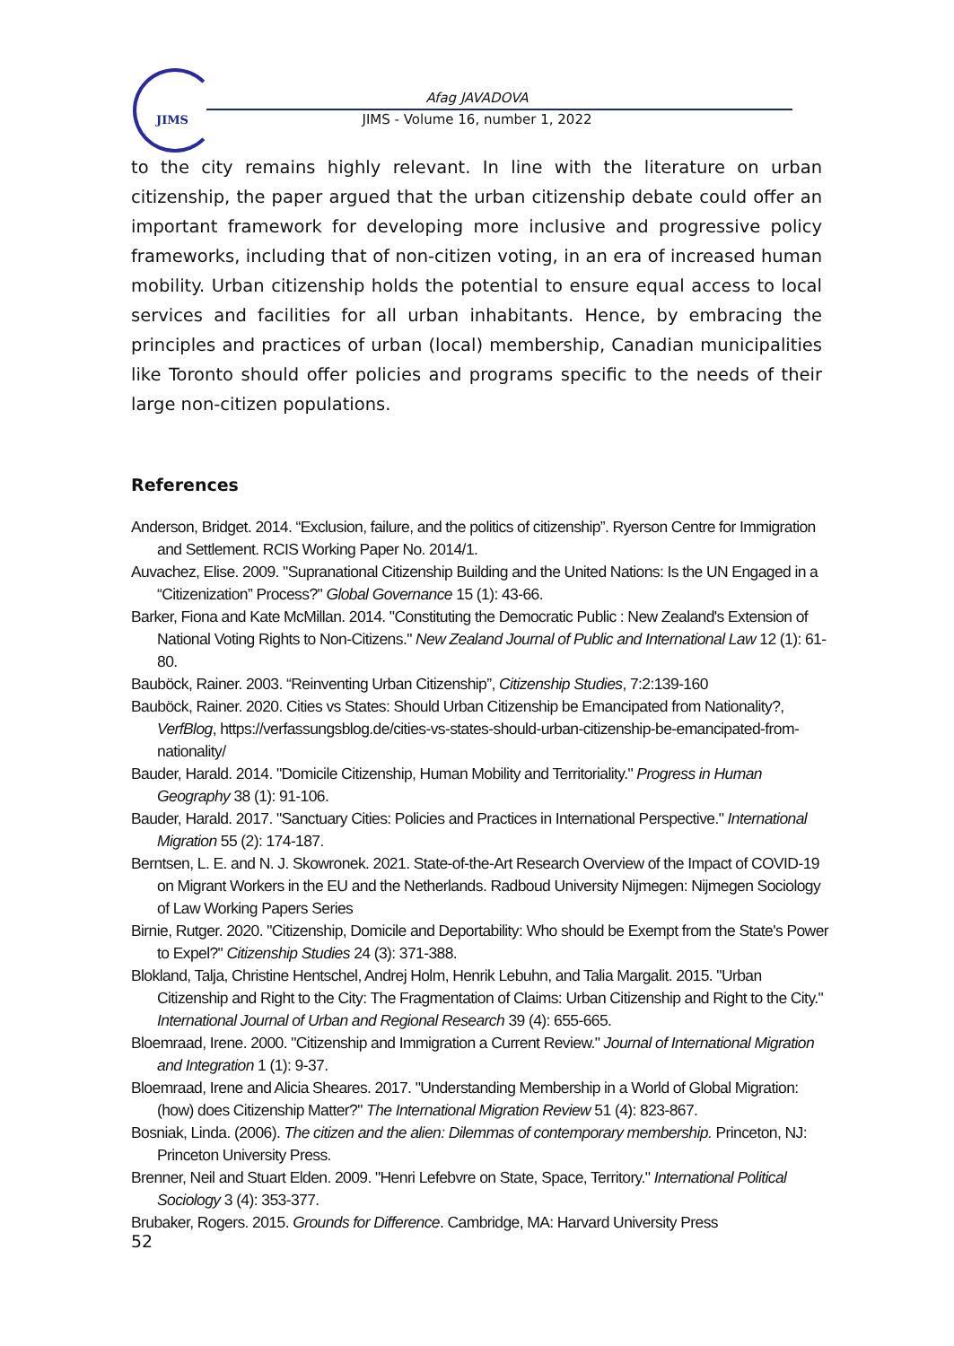JIMS
Afag JAVADOVA
JIMS - Volume 16, number 1, 2022
to the city remains highly relevant. In line with the literature on urban citizenship, the paper argued that the urban citizenship debate could offer an important framework for developing more inclusive and progressive policy frameworks, including that of non-citizen voting, in an era of increased human mobility. Urban citizenship holds the potential to ensure equal access to local services and facilities for all urban inhabitants. Hence, by embracing the principles and practices of urban (local) membership, Canadian municipalities like Toronto should offer policies and programs specific to the needs of their large non-citizen populations.
References
Anderson, Bridget. 2014. “Exclusion, failure, and the politics of citizenship”. Ryerson Centre for Immigration and Settlement. RCIS Working Paper No. 2014/1.
Auvachez, Elise. 2009. "Supranational Citizenship Building and the United Nations: Is the UN Engaged in a “Citizenization” Process?" Global Governance 15 (1): 43-66.
Barker, Fiona and Kate McMillan. 2014. "Constituting the Democratic Public : New Zealand's Extension of National Voting Rights to Non-Citizens." New Zealand Journal of Public and International Law 12 (1): 61-80.
Bauböck, Rainer. 2003. “Reinventing Urban Citizenship”, Citizenship Studies, 7:2:139-160
Bauböck, Rainer. 2020. Cities vs States: Should Urban Citizenship be Emancipated from Nationality?, VerfBlog, https://verfassungsblog.de/cities-vs-states-should-urban-citizenship-be-emancipated-from-nationality/
Bauder, Harald. 2014. "Domicile Citizenship, Human Mobility and Territoriality." Progress in Human Geography 38 (1): 91-106.
Bauder, Harald. 2017. "Sanctuary Cities: Policies and Practices in International Perspective." International Migration 55 (2): 174-187.
Berntsen, L. E. and N. J. Skowronek. 2021. State-of-the-Art Research Overview of the Impact of COVID-19 on Migrant Workers in the EU and the Netherlands. Radboud University Nijmegen: Nijmegen Sociology of Law Working Papers Series
Birnie, Rutger. 2020. "Citizenship, Domicile and Deportability: Who should be Exempt from the State's Power to Expel?" Citizenship Studies 24 (3): 371-388.
Blokland, Talja, Christine Hentschel, Andrej Holm, Henrik Lebuhn, and Talia Margalit. 2015. "Urban Citizenship and Right to the City: The Fragmentation of Claims: Urban Citizenship and Right to the City." International Journal of Urban and Regional Research 39 (4): 655-665.
Bloemraad, Irene. 2000. "Citizenship and Immigration a Current Review." Journal of International Migration and Integration 1 (1): 9-37.
Bloemraad, Irene and Alicia Sheares. 2017. "Understanding Membership in a World of Global Migration: (how) does Citizenship Matter?" The International Migration Review 51 (4): 823-867.
Bosniak, Linda. (2006). The citizen and the alien: Dilemmas of contemporary membership. Princeton, NJ: Princeton University Press.
Brenner, Neil and Stuart Elden. 2009. "Henri Lefebvre on State, Space, Territory." International Political Sociology 3 (4): 353-377.
Brubaker, Rogers. 2015. Grounds for Difference. Cambridge, MA: Harvard University Press
52